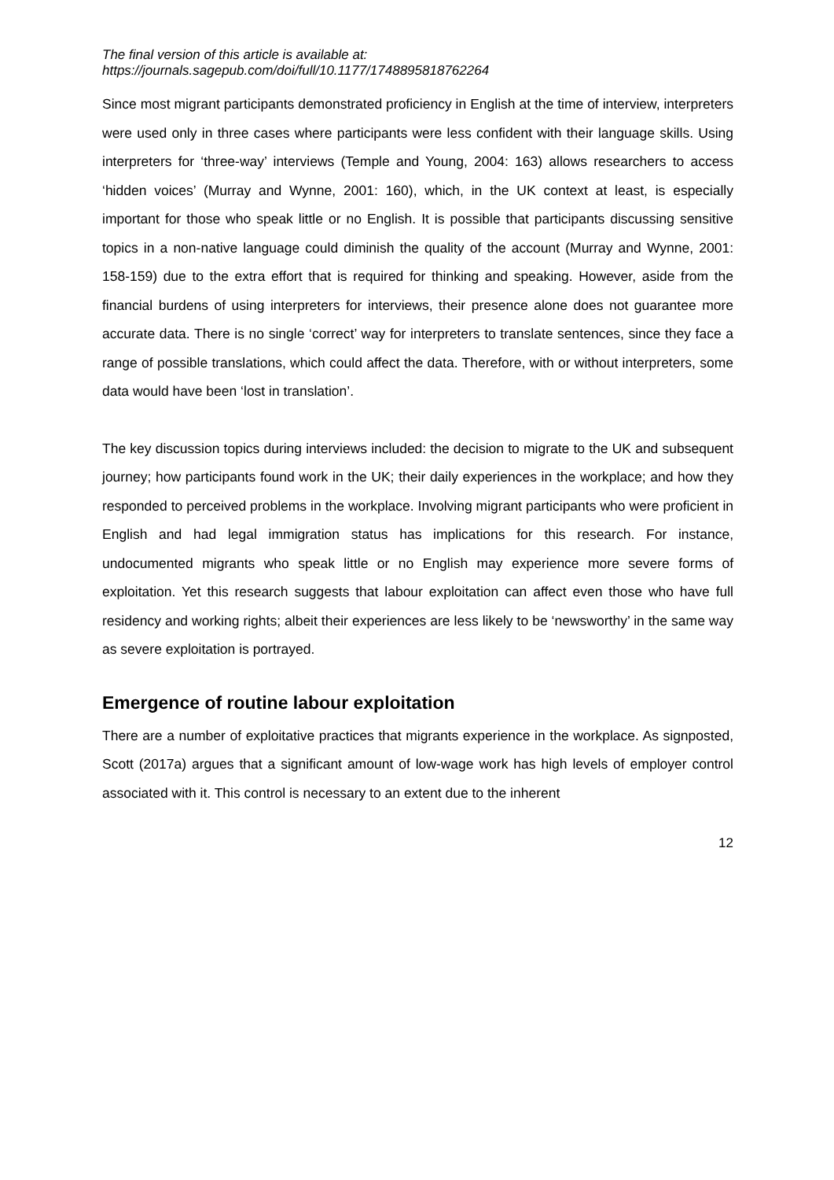The final version of this article is available at:
https://journals.sagepub.com/doi/full/10.1177/1748895818762264
Since most migrant participants demonstrated proficiency in English at the time of interview, interpreters were used only in three cases where participants were less confident with their language skills. Using interpreters for ‘three-way’ interviews (Temple and Young, 2004: 163) allows researchers to access ‘hidden voices’ (Murray and Wynne, 2001: 160), which, in the UK context at least, is especially important for those who speak little or no English. It is possible that participants discussing sensitive topics in a non-native language could diminish the quality of the account (Murray and Wynne, 2001: 158-159) due to the extra effort that is required for thinking and speaking. However, aside from the financial burdens of using interpreters for interviews, their presence alone does not guarantee more accurate data. There is no single ‘correct’ way for interpreters to translate sentences, since they face a range of possible translations, which could affect the data. Therefore, with or without interpreters, some data would have been ‘lost in translation’.
The key discussion topics during interviews included: the decision to migrate to the UK and subsequent journey; how participants found work in the UK; their daily experiences in the workplace; and how they responded to perceived problems in the workplace. Involving migrant participants who were proficient in English and had legal immigration status has implications for this research. For instance, undocumented migrants who speak little or no English may experience more severe forms of exploitation. Yet this research suggests that labour exploitation can affect even those who have full residency and working rights; albeit their experiences are less likely to be ‘newsworthy’ in the same way as severe exploitation is portrayed.
Emergence of routine labour exploitation
There are a number of exploitative practices that migrants experience in the workplace. As signposted, Scott (2017a) argues that a significant amount of low-wage work has high levels of employer control associated with it. This control is necessary to an extent due to the inherent
12